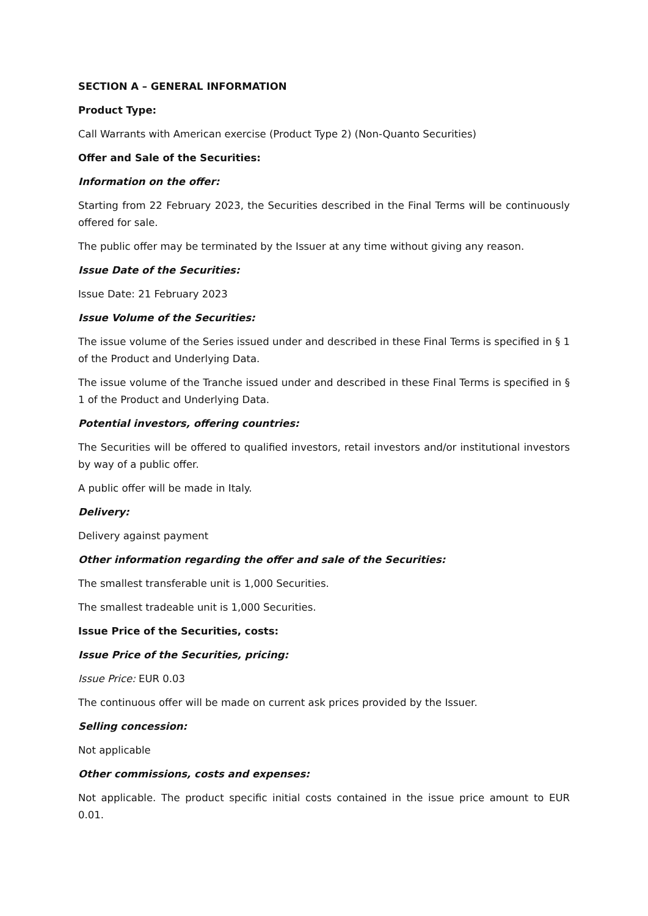SECTION A – GENERAL INFORMATION
Product Type:
Call Warrants with American exercise (Product Type 2) (Non-Quanto Securities)
Offer and Sale of the Securities:
Information on the offer:
Starting from 22 February 2023, the Securities described in the Final Terms will be continuously offered for sale.
The public offer may be terminated by the Issuer at any time without giving any reason.
Issue Date of the Securities:
Issue Date: 21 February 2023
Issue Volume of the Securities:
The issue volume of the Series issued under and described in these Final Terms is specified in § 1 of the Product and Underlying Data.
The issue volume of the Tranche issued under and described in these Final Terms is specified in § 1 of the Product and Underlying Data.
Potential investors, offering countries:
The Securities will be offered to qualified investors, retail investors and/or institutional investors by way of a public offer.
A public offer will be made in Italy.
Delivery:
Delivery against payment
Other information regarding the offer and sale of the Securities:
The smallest transferable unit is 1,000 Securities.
The smallest tradeable unit is 1,000 Securities.
Issue Price of the Securities, costs:
Issue Price of the Securities, pricing:
Issue Price: EUR 0.03
The continuous offer will be made on current ask prices provided by the Issuer.
Selling concession:
Not applicable
Other commissions, costs and expenses:
Not applicable. The product specific initial costs contained in the issue price amount to EUR 0.01.